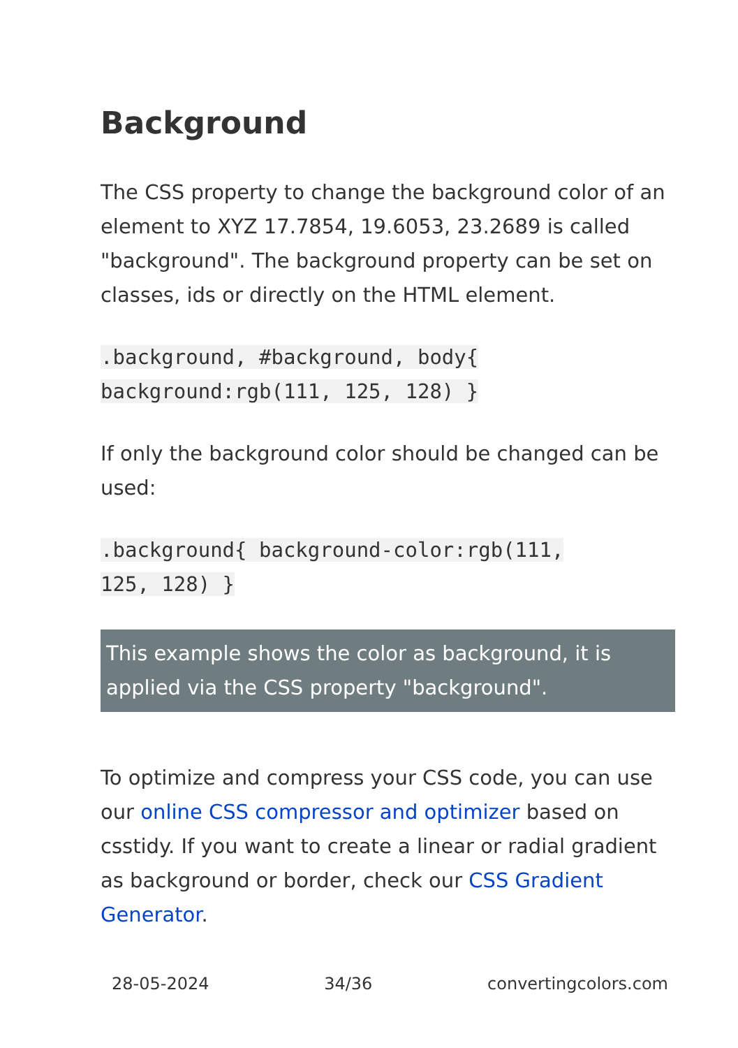Background
The CSS property to change the background color of an element to XYZ 17.7854, 19.6053, 23.2689 is called "background". The background property can be set on classes, ids or directly on the HTML element.
.background, #background, body{
background:rgb(111, 125, 128) }
If only the background color should be changed can be used:
.background{ background-color:rgb(111,
125, 128) }
This example shows the color as background, it is applied via the CSS property "background".
To optimize and compress your CSS code, you can use our online CSS compressor and optimizer based on csstidy. If you want to create a linear or radial gradient as background or border, check our CSS Gradient Generator.
28-05-2024 34/36 convertingcolors.com